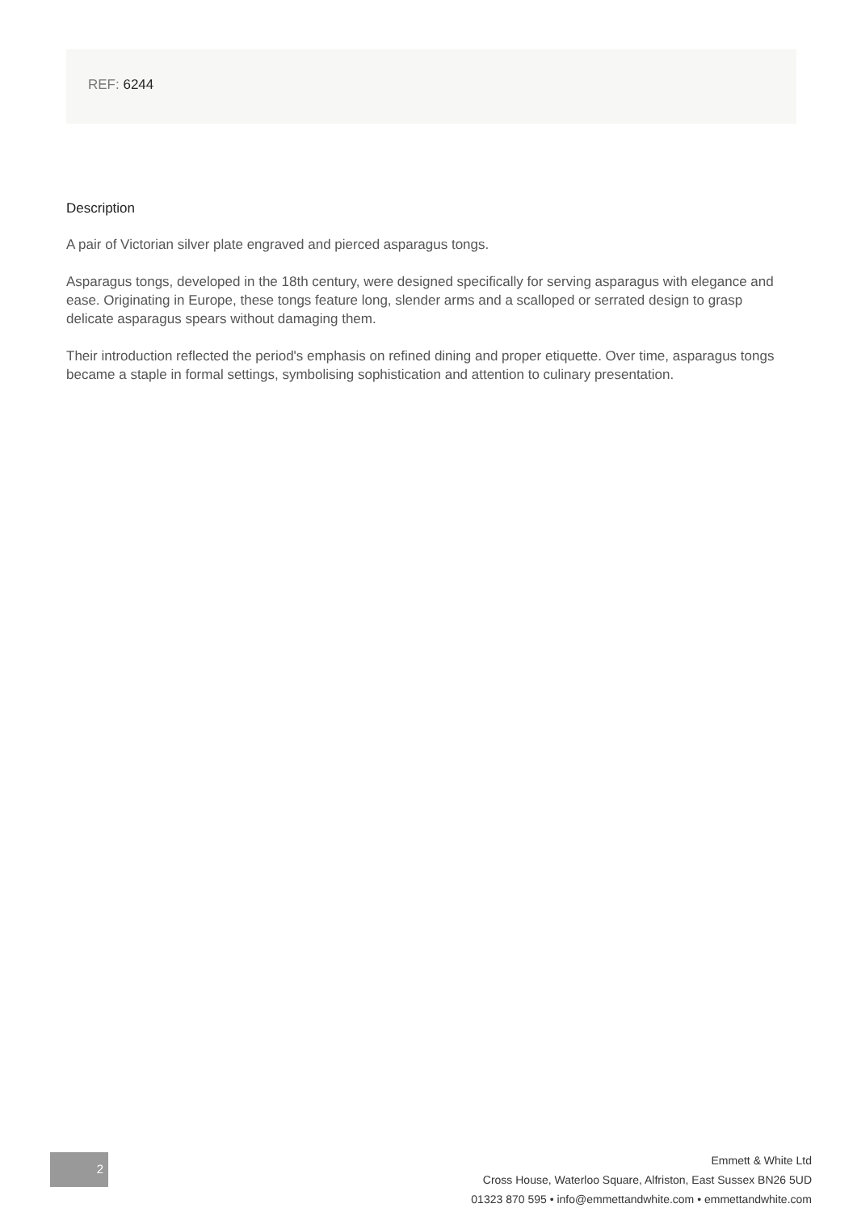REF: 6244
Description
A pair of Victorian silver plate engraved and pierced asparagus tongs.
Asparagus tongs, developed in the 18th century, were designed specifically for serving asparagus with elegance and ease. Originating in Europe, these tongs feature long, slender arms and a scalloped or serrated design to grasp delicate asparagus spears without damaging them.
Their introduction reflected the period's emphasis on refined dining and proper etiquette. Over time, asparagus tongs became a staple in formal settings, symbolising sophistication and attention to culinary presentation.
2
Emmett & White Ltd
Cross House, Waterloo Square, Alfriston, East Sussex BN26 5UD
01323 870 595 • info@emmettandwhite.com • emmettandwhite.com